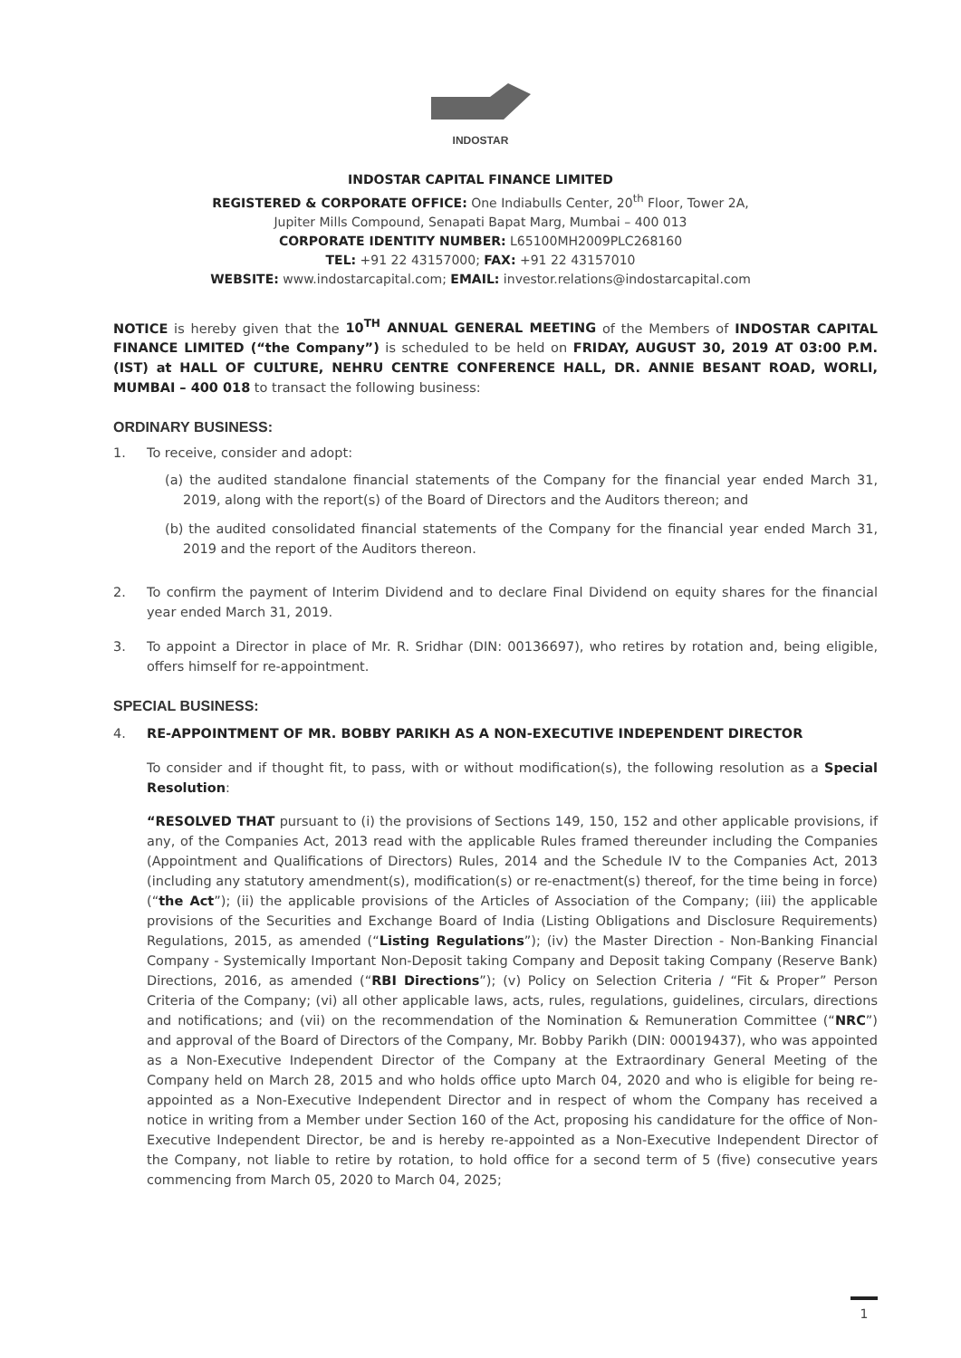INDOSTAR
INDOSTAR CAPITAL FINANCE LIMITED
REGISTERED & CORPORATE OFFICE: One Indiabulls Center, 20<sup>th</sup> Floor, Tower 2A,
Jupiter Mills Compound, Senapati Bapat Marg, Mumbai – 400 013
CORPORATE IDENTITY NUMBER: L65100MH2009PLC268160
TEL: +91 22 43157000; FAX: +91 22 43157010
WEBSITE: www.indostarcapital.com; EMAIL: investor.relations@indostarcapital.com
NOTICE is hereby given that the 10<sup>TH</sup> ANNUAL GENERAL MEETING of the Members of INDOSTAR CAPITAL FINANCE LIMITED (“the Company”) is scheduled to be held on FRIDAY, AUGUST 30, 2019 AT 03:00 P.M. (IST) at HALL OF CULTURE, NEHRU CENTRE CONFERENCE HALL, DR. ANNIE BESANT ROAD, WORLI, MUMBAI – 400 018 to transact the following business:
ORDINARY BUSINESS:
1. To receive, consider and adopt:
(a)
the audited standalone financial statements of the Company for the financial year ended March 31, 2019, along with the report(s) of the Board of Directors and the Auditors thereon; and
(b)
the audited consolidated financial statements of the Company for the financial year ended March 31, 2019 and the report of the Auditors thereon.
2. To confirm the payment of Interim Dividend and to declare Final Dividend on equity shares for the financial year ended March 31, 2019.
3. To appoint a Director in place of Mr. R. Sridhar (DIN: 00136697), who retires by rotation and, being eligible, offers himself for re-appointment.
SPECIAL BUSINESS:
4. RE-APPOINTMENT OF MR. BOBBY PARIKH AS A NON-EXECUTIVE INDEPENDENT DIRECTOR
To consider and if thought fit, to pass, with or without modification(s), the following resolution as a Special Resolution:
“RESOLVED THAT pursuant to (i) the provisions of Sections 149, 150, 152 and other applicable provisions, if any, of the Companies Act, 2013 read with the applicable Rules framed thereunder including the Companies (Appointment and Qualifications of Directors) Rules, 2014 and the Schedule IV to the Companies Act, 2013 (including any statutory amendment(s), modification(s) or re-enactment(s) thereof, for the time being in force) (“the Act”); (ii) the applicable provisions of the Articles of Association of the Company; (iii) the applicable provisions of the Securities and Exchange Board of India (Listing Obligations and Disclosure Requirements) Regulations, 2015, as amended (“Listing Regulations”); (iv) the Master Direction - Non-Banking Financial Company - Systemically Important Non-Deposit taking Company and Deposit taking Company (Reserve Bank) Directions, 2016, as amended (“RBI Directions”); (v) Policy on Selection Criteria / “Fit & Proper” Person Criteria of the Company; (vi) all other applicable laws, acts, rules, regulations, guidelines, circulars, directions and notifications; and (vii) on the recommendation of the Nomination & Remuneration Committee (“NRC”) and approval of the Board of Directors of the Company, Mr. Bobby Parikh (DIN: 00019437), who was appointed as a Non-Executive Independent Director of the Company at the Extraordinary General Meeting of the Company held on March 28, 2015 and who holds office upto March 04, 2020 and who is eligible for being re-appointed as a Non-Executive Independent Director and in respect of whom the Company has received a notice in writing from a Member under Section 160 of the Act, proposing his candidature for the office of Non-Executive Independent Director, be and is hereby re-appointed as a Non-Executive Independent Director of the Company, not liable to retire by rotation, to hold office for a second term of 5 (five) consecutive years commencing from March 05, 2020 to March 04, 2025;
1